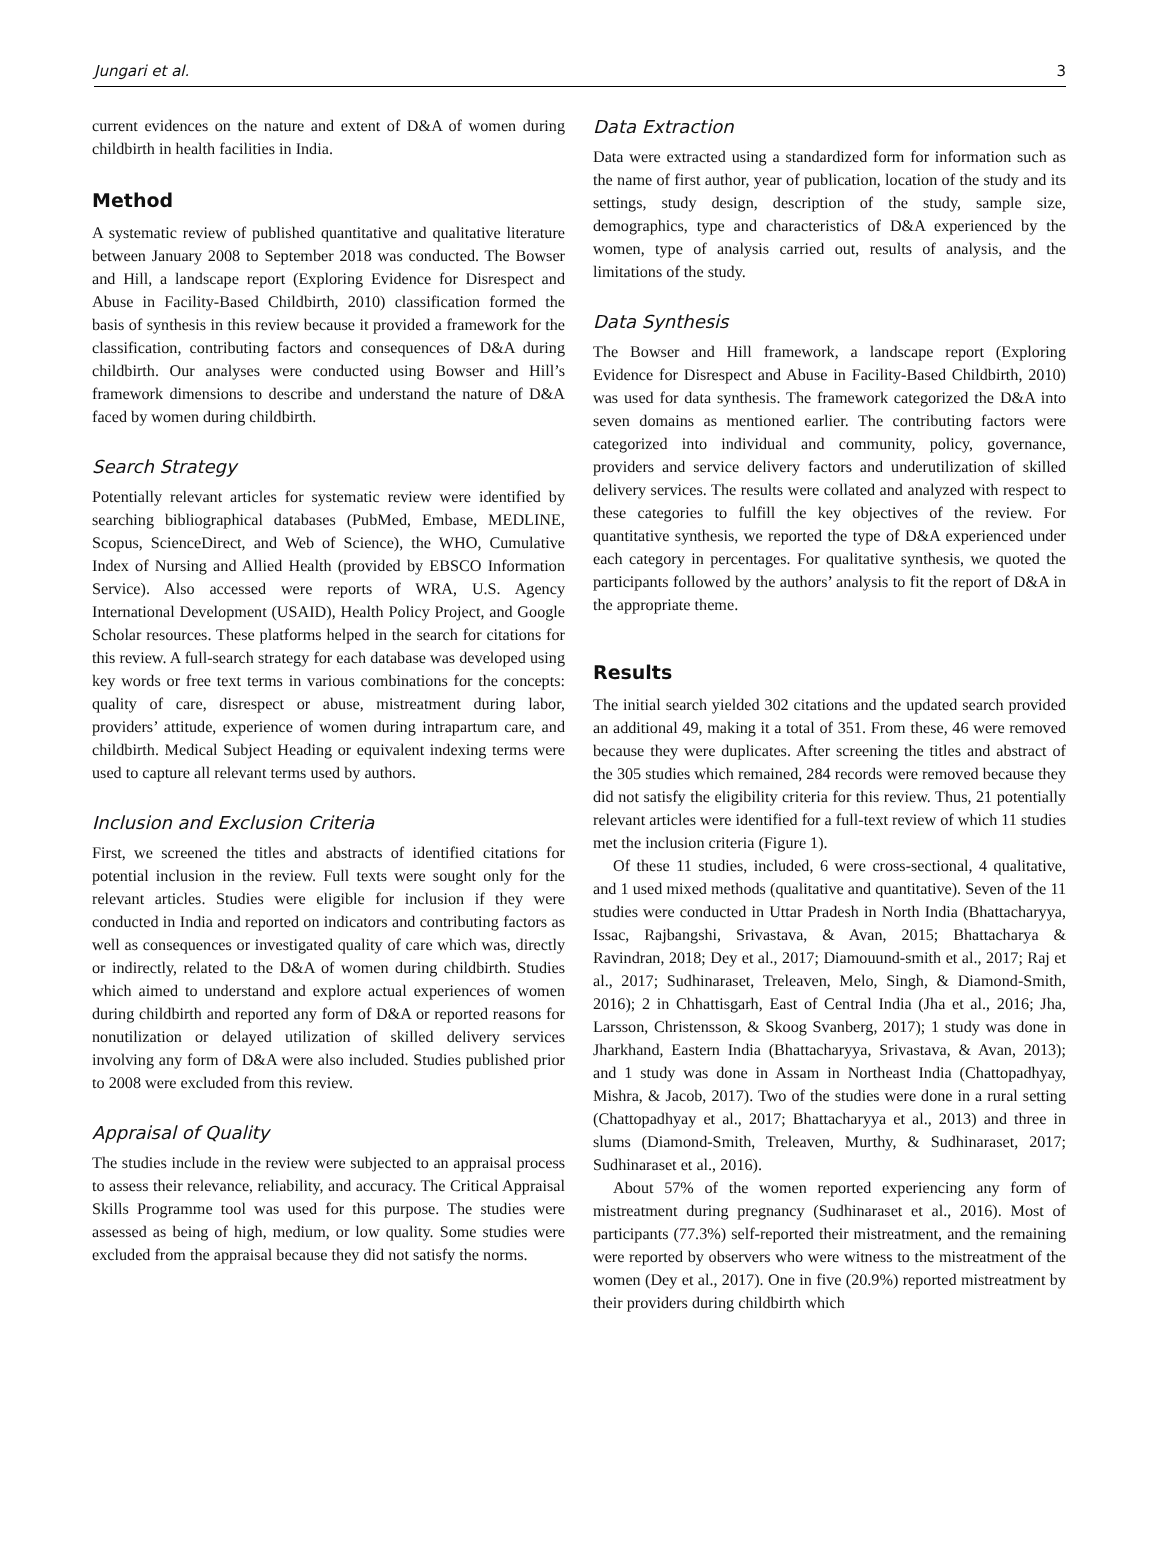Jungari et al. 3
current evidences on the nature and extent of D&A of women during childbirth in health facilities in India.
Method
A systematic review of published quantitative and qualitative literature between January 2008 to September 2018 was conducted. The Bowser and Hill, a landscape report (Exploring Evidence for Disrespect and Abuse in Facility-Based Childbirth, 2010) classification formed the basis of synthesis in this review because it provided a framework for the classification, contributing factors and consequences of D&A during childbirth. Our analyses were conducted using Bowser and Hill’s framework dimensions to describe and understand the nature of D&A faced by women during childbirth.
Search Strategy
Potentially relevant articles for systematic review were identified by searching bibliographical databases (PubMed, Embase, MEDLINE, Scopus, ScienceDirect, and Web of Science), the WHO, Cumulative Index of Nursing and Allied Health (provided by EBSCO Information Service). Also accessed were reports of WRA, U.S. Agency International Development (USAID), Health Policy Project, and Google Scholar resources. These platforms helped in the search for citations for this review. A full-search strategy for each database was developed using key words or free text terms in various combinations for the concepts: quality of care, disrespect or abuse, mistreatment during labor, providers’ attitude, experience of women during intrapartum care, and childbirth. Medical Subject Heading or equivalent indexing terms were used to capture all relevant terms used by authors.
Inclusion and Exclusion Criteria
First, we screened the titles and abstracts of identified citations for potential inclusion in the review. Full texts were sought only for the relevant articles. Studies were eligible for inclusion if they were conducted in India and reported on indicators and contributing factors as well as consequences or investigated quality of care which was, directly or indirectly, related to the D&A of women during childbirth. Studies which aimed to understand and explore actual experiences of women during childbirth and reported any form of D&A or reported reasons for nonutilization or delayed utilization of skilled delivery services involving any form of D&A were also included. Studies published prior to 2008 were excluded from this review.
Appraisal of Quality
The studies include in the review were subjected to an appraisal process to assess their relevance, reliability, and accuracy. The Critical Appraisal Skills Programme tool was used for this purpose. The studies were assessed as being of high, medium, or low quality. Some studies were excluded from the appraisal because they did not satisfy the norms.
Data Extraction
Data were extracted using a standardized form for information such as the name of first author, year of publication, location of the study and its settings, study design, description of the study, sample size, demographics, type and characteristics of D&A experienced by the women, type of analysis carried out, results of analysis, and the limitations of the study.
Data Synthesis
The Bowser and Hill framework, a landscape report (Exploring Evidence for Disrespect and Abuse in Facility-Based Childbirth, 2010) was used for data synthesis. The framework categorized the D&A into seven domains as mentioned earlier. The contributing factors were categorized into individual and community, policy, governance, providers and service delivery factors and underutilization of skilled delivery services. The results were collated and analyzed with respect to these categories to fulfill the key objectives of the review. For quantitative synthesis, we reported the type of D&A experienced under each category in percentages. For qualitative synthesis, we quoted the participants followed by the authors’ analysis to fit the report of D&A in the appropriate theme.
Results
The initial search yielded 302 citations and the updated search provided an additional 49, making it a total of 351. From these, 46 were removed because they were duplicates. After screening the titles and abstract of the 305 studies which remained, 284 records were removed because they did not satisfy the eligibility criteria for this review. Thus, 21 potentially relevant articles were identified for a full-text review of which 11 studies met the inclusion criteria (Figure 1).
Of these 11 studies, included, 6 were cross-sectional, 4 qualitative, and 1 used mixed methods (qualitative and quantitative). Seven of the 11 studies were conducted in Uttar Pradesh in North India (Bhattacharyya, Issac, Rajbangshi, Srivastava, & Avan, 2015; Bhattacharya & Ravindran, 2018; Dey et al., 2017; Diamouund-smith et al., 2017; Raj et al., 2017; Sudhinaraset, Treleaven, Melo, Singh, & Diamond-Smith, 2016); 2 in Chhattisgarh, East of Central India (Jha et al., 2016; Jha, Larsson, Christensson, & Skoog Svanberg, 2017); 1 study was done in Jharkhand, Eastern India (Bhattacharyya, Srivastava, & Avan, 2013); and 1 study was done in Assam in Northeast India (Chattopadhyay, Mishra, & Jacob, 2017). Two of the studies were done in a rural setting (Chattopadhyay et al., 2017; Bhattacharyya et al., 2013) and three in slums (Diamond-Smith, Treleaven, Murthy, & Sudhinaraset, 2017; Sudhinaraset et al., 2016).
About 57% of the women reported experiencing any form of mistreatment during pregnancy (Sudhinaraset et al., 2016). Most of participants (77.3%) self-reported their mistreatment, and the remaining were reported by observers who were witness to the mistreatment of the women (Dey et al., 2017). One in five (20.9%) reported mistreatment by their providers during childbirth which